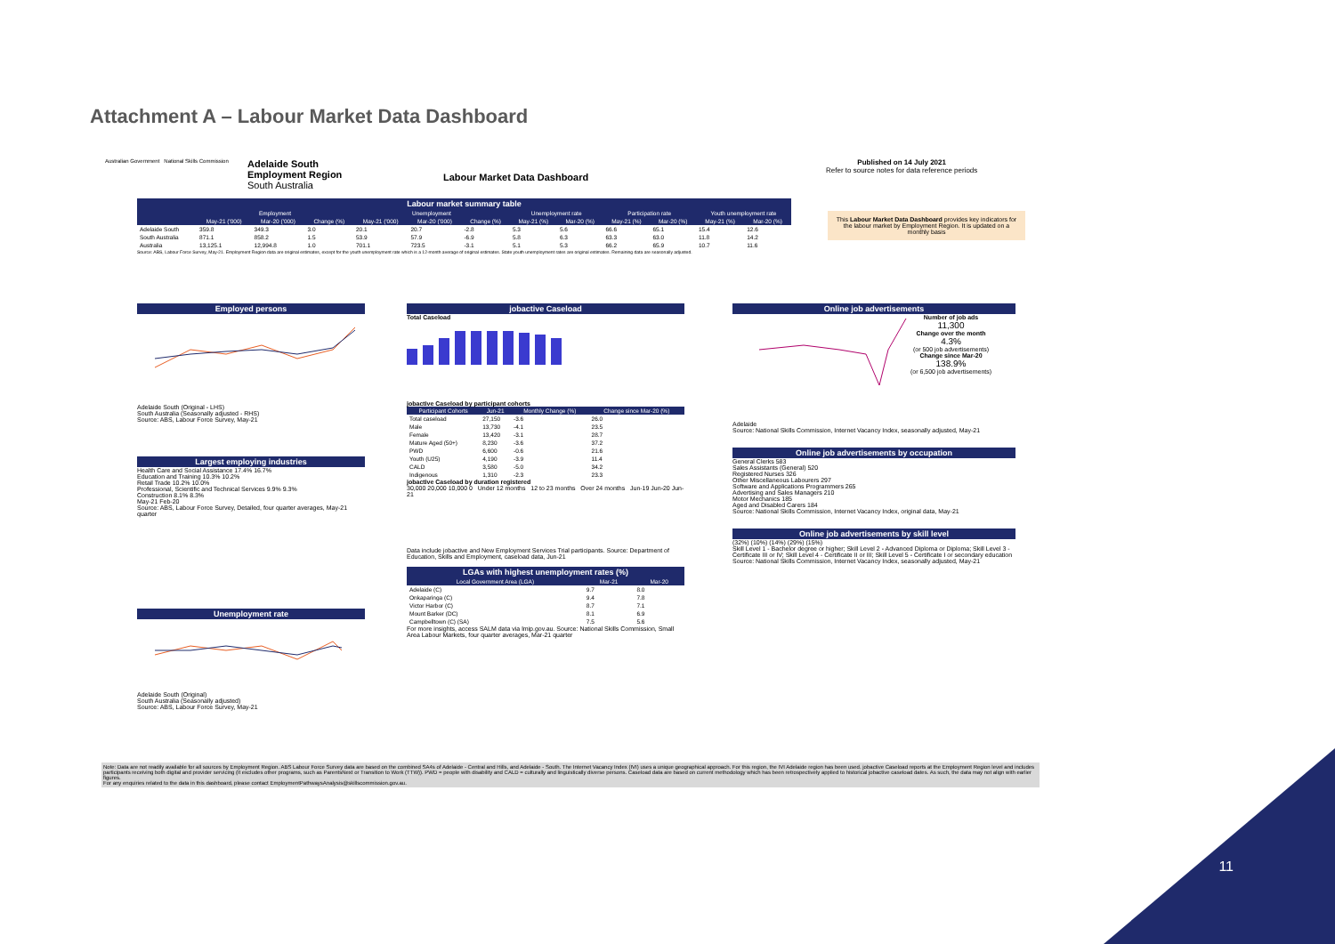Attachment A – Labour Market Data Dashboard
Australian Government National Skills Commission
Adelaide South
Employment Region
South Australia
Labour Market Data Dashboard
Published on 14 July 2021
Refer to source notes for data reference periods
Labour market summary table
| | Employment | | | Unemployment | | | Unemployment rate | | Participation rate | | Youth unemployment rate | |
| --- | --- | --- | --- | --- | --- | --- | --- | --- | --- | --- | --- | --- |
| | May-21 ('000) | Mar-20 ('000) | Change (%) | May-21 ('000) | Mar-20 ('000) | Change (%) | May-21 (%) | Mar-20 (%) | May-21 (%) | Mar-20 (%) | May-21 (%) | Mar-20 (%) |
| Adelaide South | 359.8 | 349.3 | 3.0 | 20.1 | 20.7 | -2.8 | 5.3 | 5.6 | 66.6 | 65.1 | 15.4 | 12.6 |
| South Australia | 871.1 | 858.2 | 1.5 | 53.9 | 57.9 | -6.9 | 5.8 | 6.3 | 63.3 | 63.0 | 11.8 | 14.2 |
| Australia | 13,125.1 | 12,994.8 | 1.0 | 701.1 | 723.5 | -3.1 | 5.1 | 5.3 | 66.2 | 65.9 | 10.7 | 11.6 |
Source: ABS, Labour Force Survey, May-21. Employment Region data are original estimates, except for the youth unemployment rate which is a 12-month average of original estimates. State youth unemployment rates are original estimates. Remaining data are seasonally adjusted.
This Labour Market Data Dashboard provides key indicators for the labour market by Employment Region. It is updated on a monthly basis
Employed persons
Adelaide South (Original - LHS)
South Australia (Seasonally adjusted - RHS)
Source: ABS, Labour Force Survey, May-21
Largest employing industries
Health Care and Social Assistance 17.4% 16.7%
Education and Training 10.3% 10.2%
Retail Trade 10.2% 10.0%
Professional, Scientific and Technical Services 9.9% 9.3%
Construction 8.1% 8.3%
May-21 Feb-20
Source: ABS, Labour Force Survey, Detailed, four quarter averages, May-21 quarter
Unemployment rate
Adelaide South (Original)
South Australia (Seasonally adjusted)
Source: ABS, Labour Force Survey, May-21
jobactive Caseload
Total Caseload
jobactive Caseload by participant cohorts
| Participant Cohorts | Jun-21 | Monthly Change (%) | Change since Mar-20 (%) |
| --- | --- | --- | --- |
| Total caseload | 27,150 | -3.6 | 26.0 |
| Male | 13,730 | -4.1 | 23.5 |
| Female | 13,420 | -3.1 | 28.7 |
| Mature Aged (50+) | 8,230 | -3.6 | 37.2 |
| PWD | 6,600 | -0.6 | 21.6 |
| Youth (U25) | 4,190 | -3.9 | 11.4 |
| CALD | 3,580 | -5.0 | 34.2 |
| Indigenous | 1,310 | -2.3 | 23.3 |
jobactive Caseload by duration registered
30,000 20,000 10,000 0 Under 12 months 12 to 23 months Over 24 months Jun-19 Jun-20 Jun-21
Data include jobactive and New Employment Services Trial participants. Source: Department of Education, Skills and Employment, caseload data, Jun-21
LGAs with highest unemployment rates (%)
| Local Government Area (LGA) | Mar-21 | Mar-20 |
| --- | --- | --- |
| Adelaide (C) | 9.7 | 8.0 |
| Onkaparinga (C) | 9.4 | 7.8 |
| Victor Harbor (C) | 8.7 | 7.1 |
| Mount Barker (DC) | 8.1 | 6.9 |
| Campbelltown (C) (SA) | 7.5 | 5.6 |
For more insights, access SALM data via lmip.gov.au. Source: National Skills Commission, Small Area Labour Markets, four quarter averages, Mar-21 quarter
Online job advertisements
Number of job ads
11,300
Change over the month
4.3%
(or 500 job advertisements)
Change since Mar-20
138.9%
(or 6,500 job advertisements)
Adelaide
Source: National Skills Commission, Internet Vacancy Index, seasonally adjusted, May-21
Online job advertisements by occupation
General Clerks 583
Sales Assistants (General) 520
Registered Nurses 326
Other Miscellaneous Labourers 297
Software and Applications Programmers 265
Advertising and Sales Managers 210
Motor Mechanics 185
Aged and Disabled Carers 184
Source: National Skills Commission, Internet Vacancy Index, original data, May-21
Online job advertisements by skill level
(32%) (10%) (14%) (29%) (15%)
Skill Level 1 - Bachelor degree or higher; Skill Level 2 - Advanced Diploma or Diploma; Skill Level 3 - Certificate III or IV; Skill Level 4 - Certificate II or III; Skill Level 5 - Certificate I or secondary education
Source: National Skills Commission, Internet Vacancy Index, seasonally adjusted, May-21
Note: Data are not readily available for all sources by Employment Region. ABS Labour Force Survey data are based on the combined SA4s of Adelaide - Central and Hills, and Adelaide - South. The Internet Vacancy Index (IVI) uses a unique geographical approach. For this region, the IVI Adelaide region has been used. jobactive Caseload reports at the Employment Region level and includes participants receiving both digital and provider servicing (it excludes other programs, such as ParentsNext or Transition to Work (TTW)). PWD = people with disability and CALD = culturally and linguistically diverse persons. Caseload data are based on current methodology which has been retrospectively applied to historical jobactive caseload dates. As such, the data may not align with earlier figures.
For any enquiries related to the data in this dashboard, please contact EmploymentPathwaysAnalysis@skillscommission.gov.au.
11